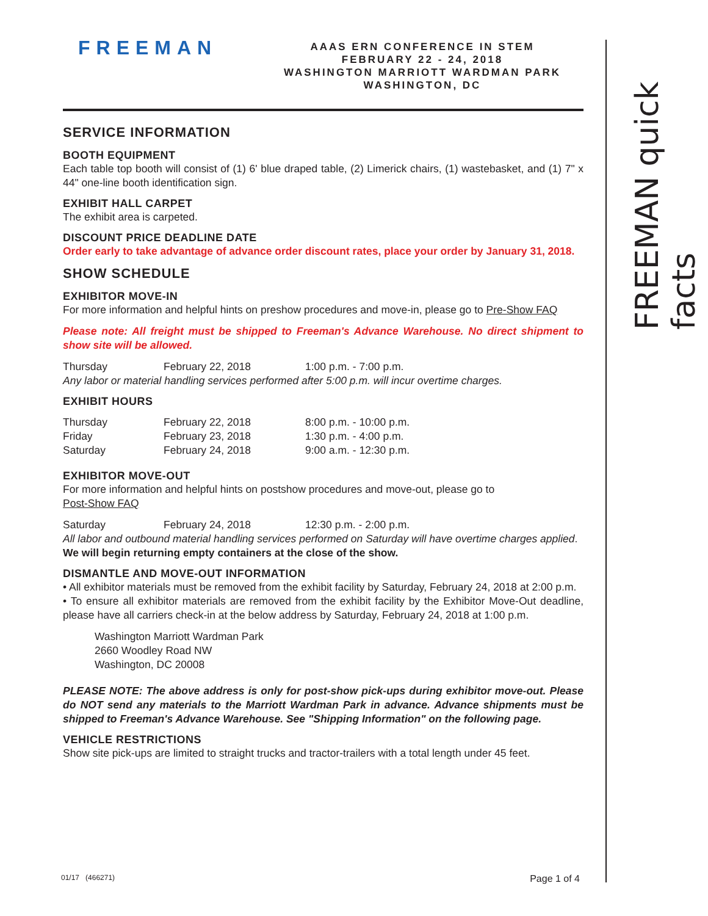FREEMAN quick facts
FREEMAN
AAAS ERN CONFERENCE IN STEM
FEBRUARY 22 - 24, 2018
WASHINGTON MARRIOTT WARDMAN PARK
WASHINGTON, DC
SERVICE INFORMATION
BOOTH EQUIPMENT
Each table top booth will consist of (1) 6' blue draped table, (2) Limerick chairs, (1) wastebasket, and (1) 7" x 44" one-line booth identification sign.
EXHIBIT HALL CARPET
The exhibit area is carpeted.
DISCOUNT PRICE DEADLINE DATE
Order early to take advantage of advance order discount rates, place your order by January 31, 2018.
SHOW SCHEDULE
EXHIBITOR MOVE-IN
For more information and helpful hints on preshow procedures and move-in, please go to Pre-Show FAQ
Please note: All freight must be shipped to Freeman's Advance Warehouse. No direct shipment to show site will be allowed.
Thursday February 22, 2018 1:00 p.m. - 7:00 p.m.
Any labor or material handling services performed after 5:00 p.m. will incur overtime charges.
EXHIBIT HOURS
Thursday February 22, 2018 8:00 p.m. - 10:00 p.m.
Friday February 23, 2018 1:30 p.m. - 4:00 p.m.
Saturday February 24, 2018 9:00 a.m. - 12:30 p.m.
EXHIBITOR MOVE-OUT
For more information and helpful hints on postshow procedures and move-out, please go to
Post-Show FAQ
Saturday February 24, 2018 12:30 p.m. - 2:00 p.m.
All labor and outbound material handling services performed on Saturday will have overtime charges applied.
We will begin returning empty containers at the close of the show.
DISMANTLE AND MOVE-OUT INFORMATION
• All exhibitor materials must be removed from the exhibit facility by Saturday, February 24, 2018 at 2:00 p.m.
• To ensure all exhibitor materials are removed from the exhibit facility by the Exhibitor Move-Out deadline, please have all carriers check-in at the below address by Saturday, February 24, 2018 at 1:00 p.m.
Washington Marriott Wardman Park
2660 Woodley Road NW
Washington, DC 20008
PLEASE NOTE: The above address is only for post-show pick-ups during exhibitor move-out. Please do NOT send any materials to the Marriott Wardman Park in advance. Advance shipments must be shipped to Freeman's Advance Warehouse. See "Shipping Information" on the following page.
VEHICLE RESTRICTIONS
Show site pick-ups are limited to straight trucks and tractor-trailers with a total length under 45 feet.
01/17 (466271) Page 1 of 4